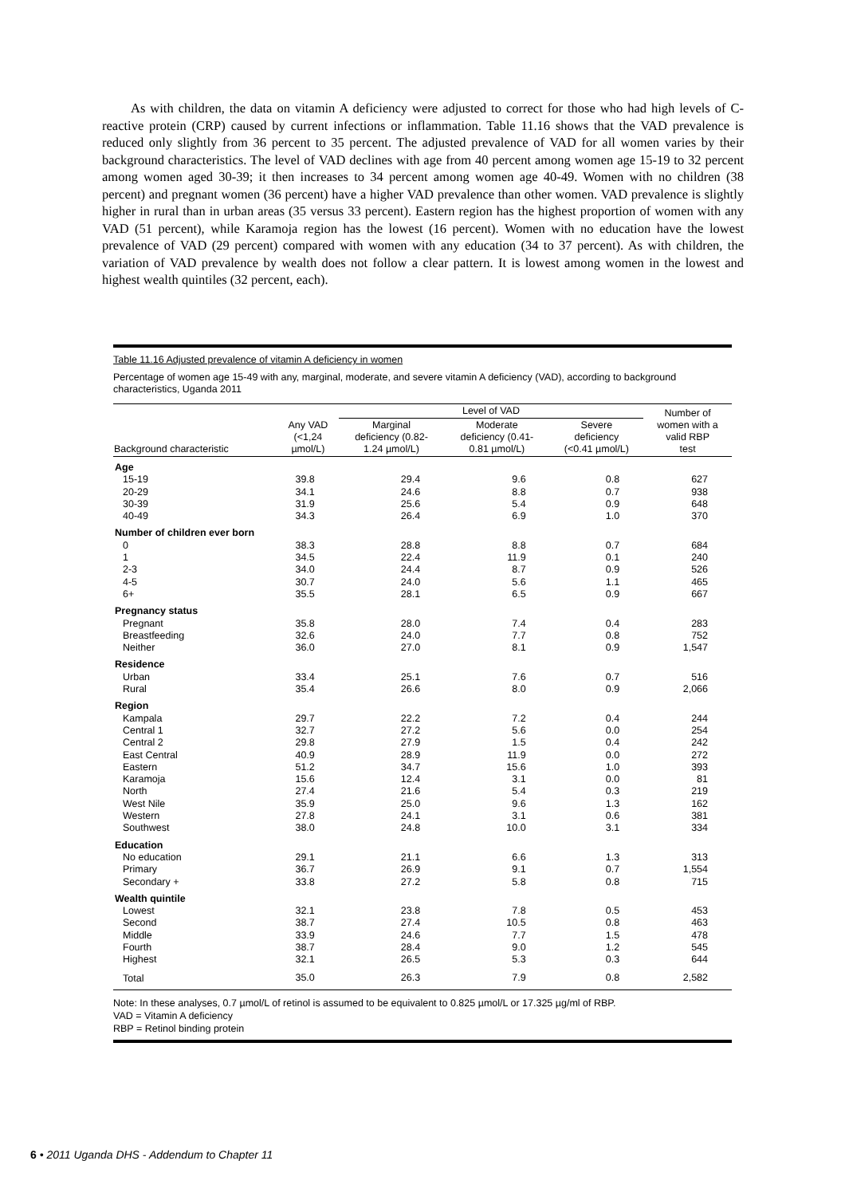As with children, the data on vitamin A deficiency were adjusted to correct for those who had high levels of C-reactive protein (CRP) caused by current infections or inflammation. Table 11.16 shows that the VAD prevalence is reduced only slightly from 36 percent to 35 percent. The adjusted prevalence of VAD for all women varies by their background characteristics. The level of VAD declines with age from 40 percent among women age 15-19 to 32 percent among women aged 30-39; it then increases to 34 percent among women age 40-49. Women with no children (38 percent) and pregnant women (36 percent) have a higher VAD prevalence than other women. VAD prevalence is slightly higher in rural than in urban areas (35 versus 33 percent). Eastern region has the highest proportion of women with any VAD (51 percent), while Karamoja region has the lowest (16 percent). Women with no education have the lowest prevalence of VAD (29 percent) compared with women with any education (34 to 37 percent). As with children, the variation of VAD prevalence by wealth does not follow a clear pattern. It is lowest among women in the lowest and highest wealth quintiles (32 percent, each).
Table 11.16 Adjusted prevalence of vitamin A deficiency in women
Percentage of women age 15-49 with any, marginal, moderate, and severe vitamin A deficiency (VAD), according to background characteristics, Uganda 2011
| Background characteristic | Any VAD (<1,24 µmol/L) | Level of VAD | | | Number of women with a valid RBP test |
| --- | --- | --- | --- | --- | --- |
| | | Marginal deficiency (0.82- 1.24 µmol/L) | Moderate deficiency (0.41- 0.81 µmol/L) | Severe deficiency (<0.41 µmol/L) | |
| Age | | | | | |
| 15-19 | 39.8 | 29.4 | 9.6 | 0.8 | 627 |
| 20-29 | 34.1 | 24.6 | 8.8 | 0.7 | 938 |
| 30-39 | 31.9 | 25.6 | 5.4 | 0.9 | 648 |
| 40-49 | 34.3 | 26.4 | 6.9 | 1.0 | 370 |
| Number of children ever born | | | | | |
| 0 | 38.3 | 28.8 | 8.8 | 0.7 | 684 |
| 1 | 34.5 | 22.4 | 11.9 | 0.1 | 240 |
| 2-3 | 34.0 | 24.4 | 8.7 | 0.9 | 526 |
| 4-5 | 30.7 | 24.0 | 5.6 | 1.1 | 465 |
| 6+ | 35.5 | 28.1 | 6.5 | 0.9 | 667 |
| Pregnancy status | | | | | |
| Pregnant | 35.8 | 28.0 | 7.4 | 0.4 | 283 |
| Breastfeeding | 32.6 | 24.0 | 7.7 | 0.8 | 752 |
| Neither | 36.0 | 27.0 | 8.1 | 0.9 | 1,547 |
| Residence | | | | | |
| Urban | 33.4 | 25.1 | 7.6 | 0.7 | 516 |
| Rural | 35.4 | 26.6 | 8.0 | 0.9 | 2,066 |
| Region | | | | | |
| Kampala | 29.7 | 22.2 | 7.2 | 0.4 | 244 |
| Central 1 | 32.7 | 27.2 | 5.6 | 0.0 | 254 |
| Central 2 | 29.8 | 27.9 | 1.5 | 0.4 | 242 |
| East Central | 40.9 | 28.9 | 11.9 | 0.0 | 272 |
| Eastern | 51.2 | 34.7 | 15.6 | 1.0 | 393 |
| Karamoja | 15.6 | 12.4 | 3.1 | 0.0 | 81 |
| North | 27.4 | 21.6 | 5.4 | 0.3 | 219 |
| West Nile | 35.9 | 25.0 | 9.6 | 1.3 | 162 |
| Western | 27.8 | 24.1 | 3.1 | 0.6 | 381 |
| Southwest | 38.0 | 24.8 | 10.0 | 3.1 | 334 |
| Education | | | | | |
| No education | 29.1 | 21.1 | 6.6 | 1.3 | 313 |
| Primary | 36.7 | 26.9 | 9.1 | 0.7 | 1,554 |
| Secondary + | 33.8 | 27.2 | 5.8 | 0.8 | 715 |
| Wealth quintile | | | | | |
| Lowest | 32.1 | 23.8 | 7.8 | 0.5 | 453 |
| Second | 38.7 | 27.4 | 10.5 | 0.8 | 463 |
| Middle | 33.9 | 24.6 | 7.7 | 1.5 | 478 |
| Fourth | 38.7 | 28.4 | 9.0 | 1.2 | 545 |
| Highest | 32.1 | 26.5 | 5.3 | 0.3 | 644 |
| Total | 35.0 | 26.3 | 7.9 | 0.8 | 2,582 |
Note: In these analyses, 0.7 µmol/L of retinol is assumed to be equivalent to 0.825 µmol/L or 17.325 µg/ml of RBP.
VAD = Vitamin A deficiency
RBP = Retinol binding protein
6 • 2011 Uganda DHS - Addendum to Chapter 11